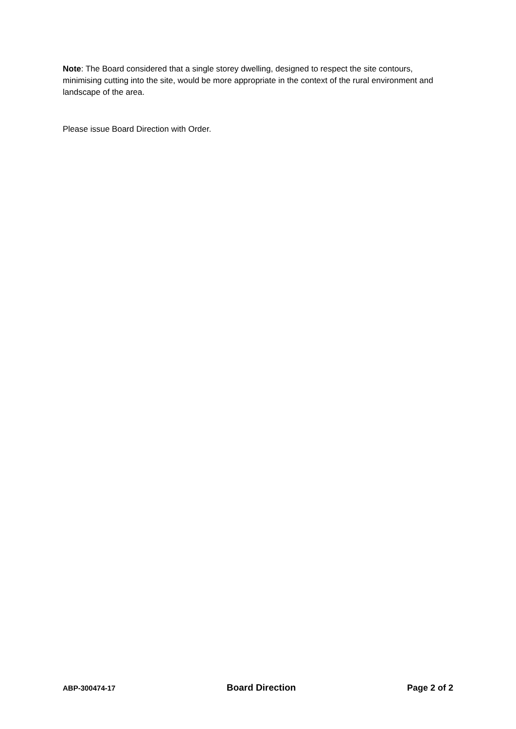Note: The Board considered that a single storey dwelling, designed to respect the site contours, minimising cutting into the site, would be more appropriate in the context of the rural environment and landscape of the area.
Please issue Board Direction with Order.
ABP-300474-17 Board Direction Page 2 of 2